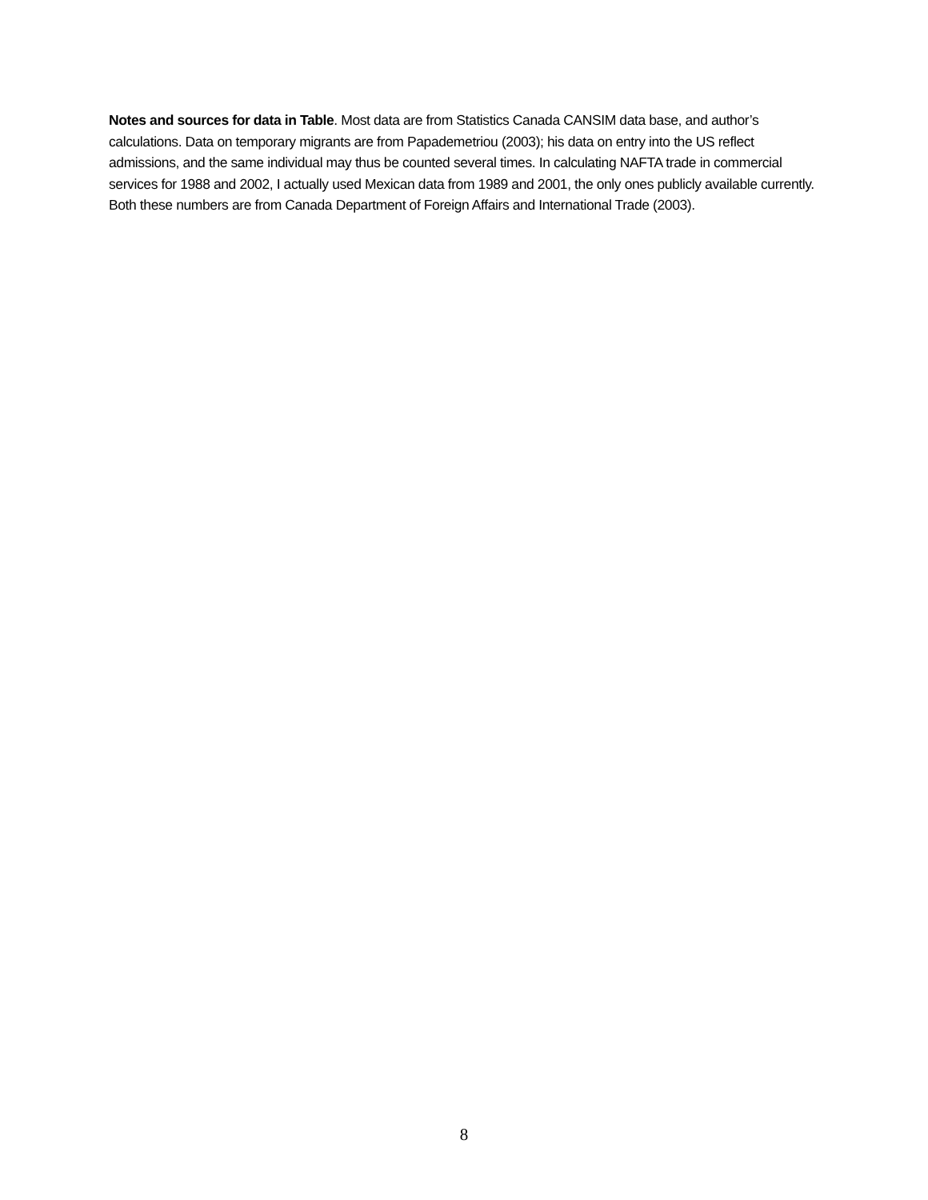Notes and sources for data in Table. Most data are from Statistics Canada CANSIM data base, and author’s calculations. Data on temporary migrants are from Papademetriou (2003); his data on entry into the US reflect admissions, and the same individual may thus be counted several times. In calculating NAFTA trade in commercial services for 1988 and 2002, I actually used Mexican data from 1989 and 2001, the only ones publicly available currently. Both these numbers are from Canada Department of Foreign Affairs and International Trade (2003).
8